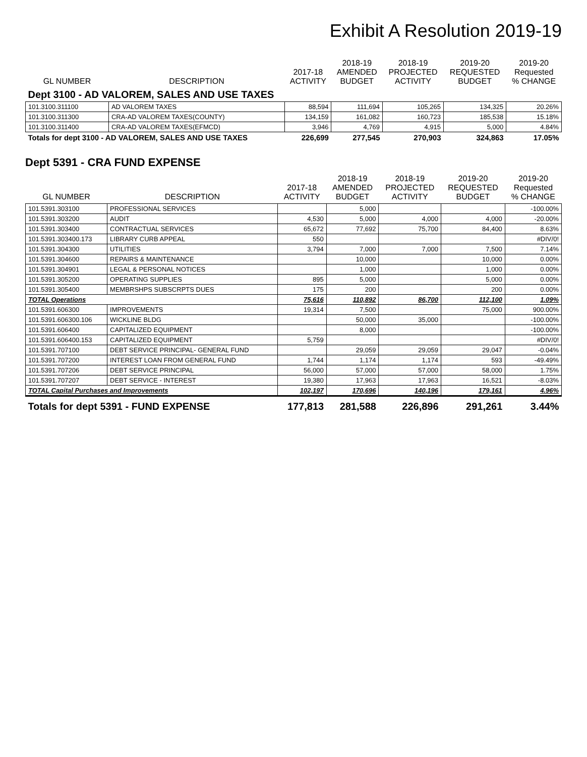Exhibit A Resolution 2019-19
| GL NUMBER | DESCRIPTION | 2017-18 ACTIVITY | 2018-19 AMENDED BUDGET | 2018-19 PROJECTED ACTIVITY | 2019-20 REQUESTED BUDGET | 2019-20 Requested % CHANGE |
| --- | --- | --- | --- | --- | --- | --- |
| Dept 3100 - AD VALOREM, SALES AND USE TAXES | | | | | | |
| 101.3100.311100 | AD VALOREM TAXES | 88,594 | 111,694 | 105,265 | 134,325 | 20.26% |
| 101.3100.311300 | CRA-AD VALOREM TAXES(COUNTY) | 134,159 | 161,082 | 160,723 | 185,538 | 15.18% |
| 101.3100.311400 | CRA-AD VALOREM TAXES(EFMCD) | 3,946 | 4,769 | 4,915 | 5,000 | 4.84% |
| Totals for dept 3100 - AD VALOREM, SALES AND USE TAXES | | 226,699 | 277,545 | 270,903 | 324,863 | 17.05% |
Dept 5391 - CRA FUND EXPENSE
| GL NUMBER | DESCRIPTION | 2017-18 ACTIVITY | 2018-19 AMENDED BUDGET | 2018-19 PROJECTED ACTIVITY | 2019-20 REQUESTED BUDGET | 2019-20 Requested % CHANGE |
| --- | --- | --- | --- | --- | --- | --- |
| 101.5391.303100 | PROFESSIONAL SERVICES | | 5,000 | | | -100.00% |
| 101.5391.303200 | AUDIT | 4,530 | 5,000 | 4,000 | 4,000 | -20.00% |
| 101.5391.303400 | CONTRACTUAL SERVICES | 65,672 | 77,692 | 75,700 | 84,400 | 8.63% |
| 101.5391.303400.173 | LIBRARY CURB APPEAL | 550 | | | | #DIV/0! |
| 101.5391.304300 | UTILITIES | 3,794 | 7,000 | 7,000 | 7,500 | 7.14% |
| 101.5391.304600 | REPAIRS & MAINTENANCE | | 10,000 | | 10,000 | 0.00% |
| 101.5391.304901 | LEGAL & PERSONAL NOTICES | | 1,000 | | 1,000 | 0.00% |
| 101.5391.305200 | OPERATING SUPPLIES | 895 | 5,000 | | 5,000 | 0.00% |
| 101.5391.305400 | MEMBRSHPS SUBSCRPTS DUES | 175 | 200 | | 200 | 0.00% |
| TOTAL Operations | | 75,616 | 110,892 | 86,700 | 112,100 | 1.09% |
| 101.5391.606300 | IMPROVEMENTS | 19,314 | 7,500 | | 75,000 | 900.00% |
| 101.5391.606300.106 | WICKLINE BLDG | | 50,000 | 35,000 | | -100.00% |
| 101.5391.606400 | CAPITALIZED EQUIPMENT | | 8,000 | | | -100.00% |
| 101.5391.606400.153 | CAPITALIZED EQUIPMENT | 5,759 | | | | #DIV/0! |
| 101.5391.707100 | DEBT SERVICE PRINCIPAL- GENERAL FUND | | 29,059 | 29,059 | 29,047 | -0.04% |
| 101.5391.707200 | INTEREST LOAN FROM GENERAL FUND | 1,744 | 1,174 | 1,174 | 593 | -49.49% |
| 101.5391.707206 | DEBT SERVICE PRINCIPAL | 56,000 | 57,000 | 57,000 | 58,000 | 1.75% |
| 101.5391.707207 | DEBT SERVICE - INTEREST | 19,380 | 17,963 | 17,963 | 16,521 | -8.03% |
| TOTAL Capital Purchases and Improvements | | 102,197 | 170,696 | 140,196 | 179,161 | 4.96% |
| Totals for dept 5391 - FUND EXPENSE | | 177,813 | 281,588 | 226,896 | 291,261 | 3.44% |